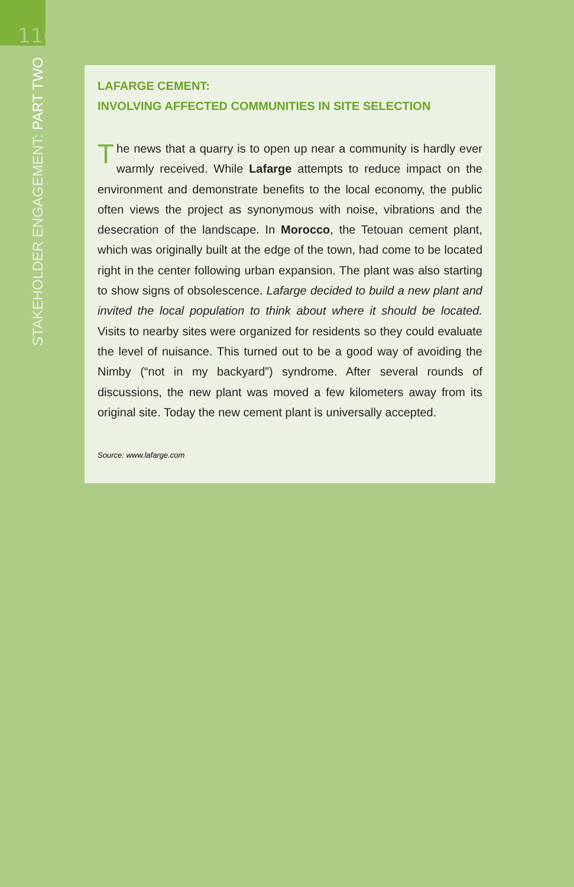116
STAKEHOLDER ENGAGEMENT: PART TWO
LAFARGE CEMENT:
INVOLVING AFFECTED COMMUNITIES IN SITE SELECTION
The news that a quarry is to open up near a community is hardly ever warmly received. While Lafarge attempts to reduce impact on the environment and demonstrate benefits to the local economy, the public often views the project as synonymous with noise, vibrations and the desecration of the landscape. In Morocco, the Tetouan cement plant, which was originally built at the edge of the town, had come to be located right in the center following urban expansion. The plant was also starting to show signs of obsolescence. Lafarge decided to build a new plant and invited the local population to think about where it should be located. Visits to nearby sites were organized for residents so they could evaluate the level of nuisance. This turned out to be a good way of avoiding the Nimby (“not in my backyard”) syndrome. After several rounds of discussions, the new plant was moved a few kilometers away from its original site. Today the new cement plant is universally accepted.
Source: www.lafarge.com